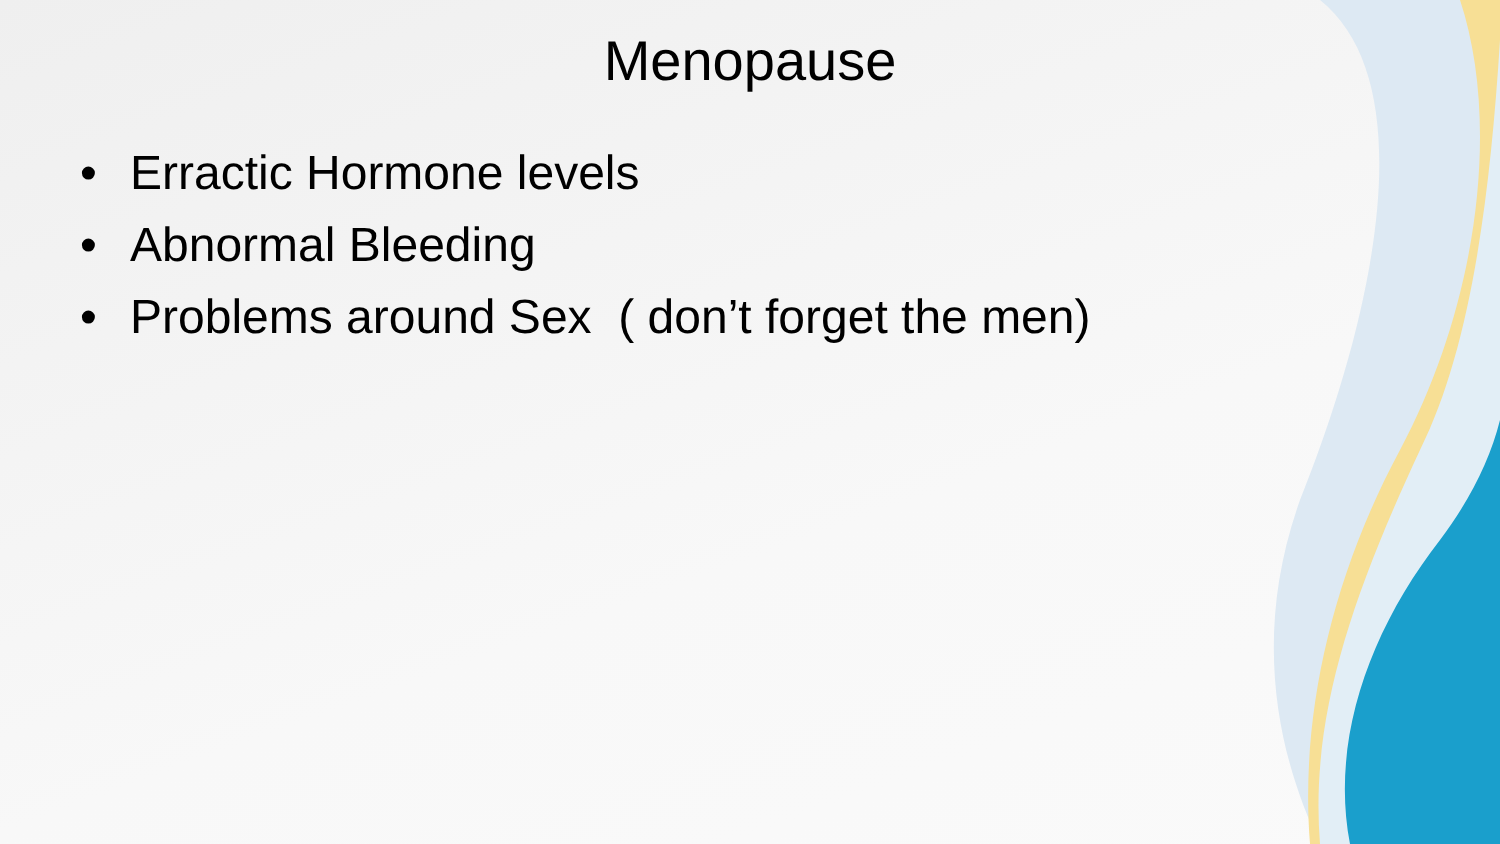Menopause
• Erractic Hormone levels
• Abnormal Bleeding
• Problems around Sex ( don’t forget the men)